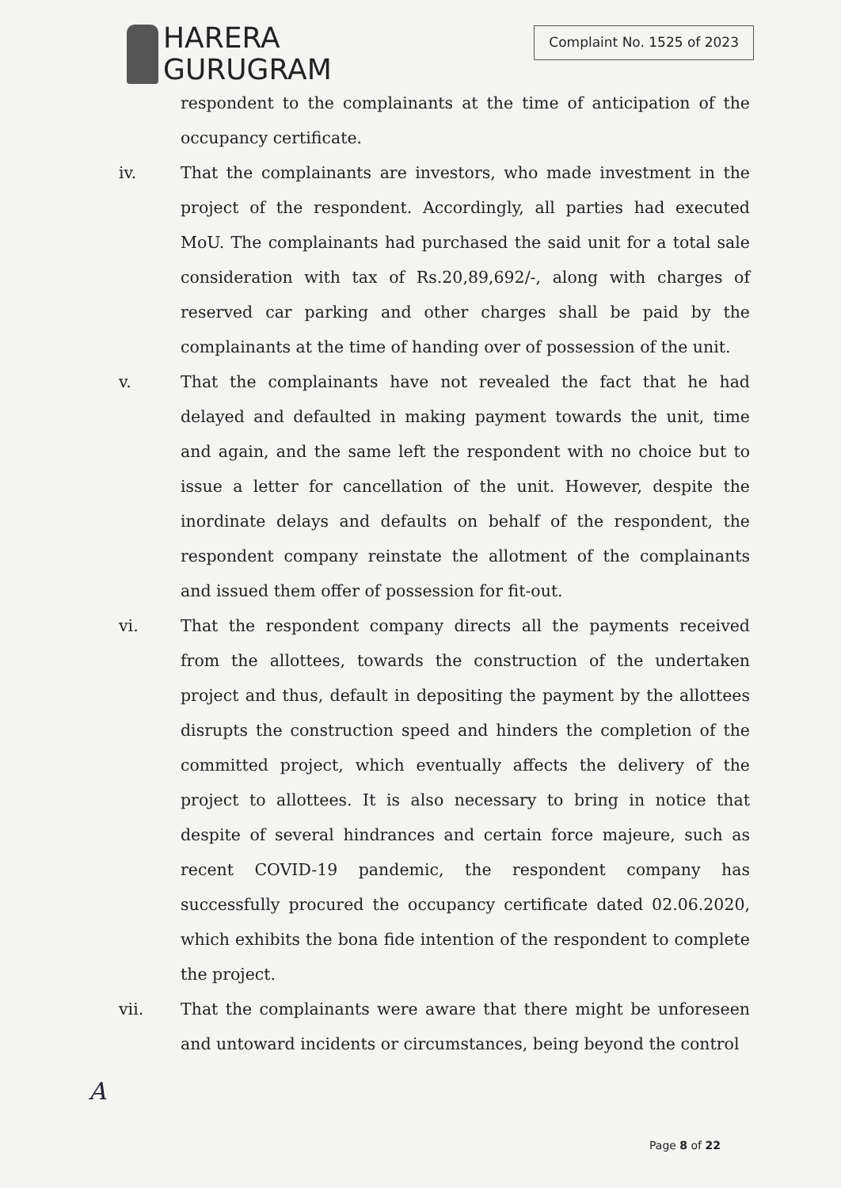HARERA
GURUGRAM
Complaint No. 1525 of 2023
respondent to the complainants at the time of anticipation of the occupancy certificate.
iv. That the complainants are investors, who made investment in the project of the respondent. Accordingly, all parties had executed MoU. The complainants had purchased the said unit for a total sale consideration with tax of Rs.20,89,692/-, along with charges of reserved car parking and other charges shall be paid by the complainants at the time of handing over of possession of the unit.
v. That the complainants have not revealed the fact that he had delayed and defaulted in making payment towards the unit, time and again, and the same left the respondent with no choice but to issue a letter for cancellation of the unit. However, despite the inordinate delays and defaults on behalf of the respondent, the respondent company reinstate the allotment of the complainants and issued them offer of possession for fit-out.
vi. That the respondent company directs all the payments received from the allottees, towards the construction of the undertaken project and thus, default in depositing the payment by the allottees disrupts the construction speed and hinders the completion of the committed project, which eventually affects the delivery of the project to allottees. It is also necessary to bring in notice that despite of several hindrances and certain force majeure, such as recent COVID-19 pandemic, the respondent company has successfully procured the occupancy certificate dated 02.06.2020, which exhibits the bona fide intention of the respondent to complete the project.
vii. That the complainants were aware that there might be unforeseen and untoward incidents or circumstances, being beyond the control
A
Page 8 of 22